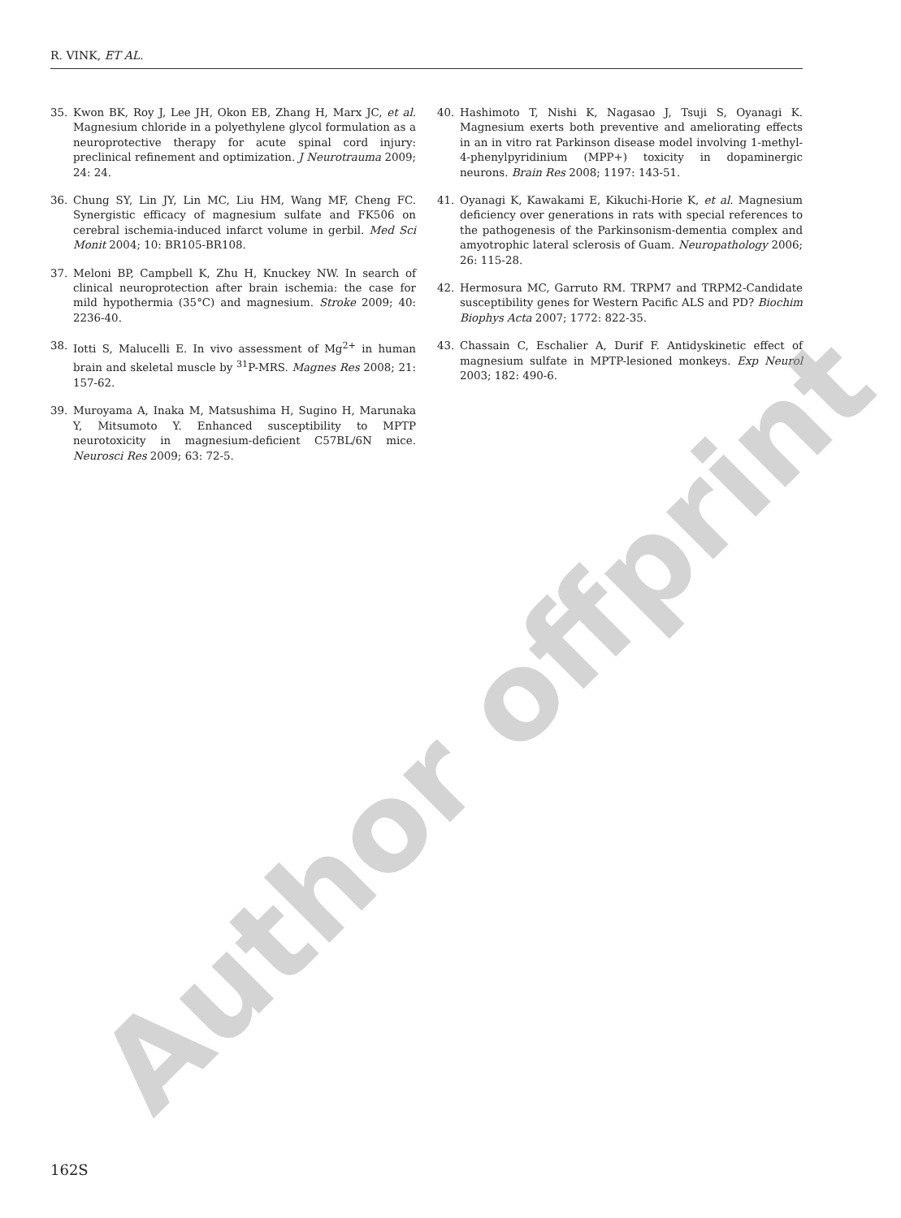R. VINK, ET AL.
35. Kwon BK, Roy J, Lee JH, Okon EB, Zhang H, Marx JC, et al. Magnesium chloride in a polyethylene glycol formulation as a neuroprotective therapy for acute spinal cord injury: preclinical refinement and optimization. J Neurotrauma 2009; 24: 24.
36. Chung SY, Lin JY, Lin MC, Liu HM, Wang MF, Cheng FC. Synergistic efficacy of magnesium sulfate and FK506 on cerebral ischemia-induced infarct volume in gerbil. Med Sci Monit 2004; 10: BR105-BR108.
37. Meloni BP, Campbell K, Zhu H, Knuckey NW. In search of clinical neuroprotection after brain ischemia: the case for mild hypothermia (35°C) and magnesium. Stroke 2009; 40: 2236-40.
38. Iotti S, Malucelli E. In vivo assessment of Mg<sup>2+</sup> in human brain and skeletal muscle by <sup>31</sup>P-MRS. Magnes Res 2008; 21: 157-62.
39. Muroyama A, Inaka M, Matsushima H, Sugino H, Marunaka Y, Mitsumoto Y. Enhanced susceptibility to MPTP neurotoxicity in magnesium-deficient C57BL/6N mice. Neurosci Res 2009; 63: 72-5.
40. Hashimoto T, Nishi K, Nagasao J, Tsuji S, Oyanagi K. Magnesium exerts both preventive and ameliorating effects in an in vitro rat Parkinson disease model involving 1-methyl-4-phenylpyridinium (MPP+) toxicity in dopaminergic neurons. Brain Res 2008; 1197: 143-51.
41. Oyanagi K, Kawakami E, Kikuchi-Horie K, et al. Magnesium deficiency over generations in rats with special references to the pathogenesis of the Parkinsonism-dementia complex and amyotrophic lateral sclerosis of Guam. Neuropathology 2006; 26: 115-28.
42. Hermosura MC, Garruto RM. TRPM7 and TRPM2-Candidate susceptibility genes for Western Pacific ALS and PD? Biochim Biophys Acta 2007; 1772: 822-35.
43. Chassain C, Eschalier A, Durif F. Antidyskinetic effect of magnesium sulfate in MPTP-lesioned monkeys. Exp Neurol 2003; 182: 490-6.
Author offprint
162S